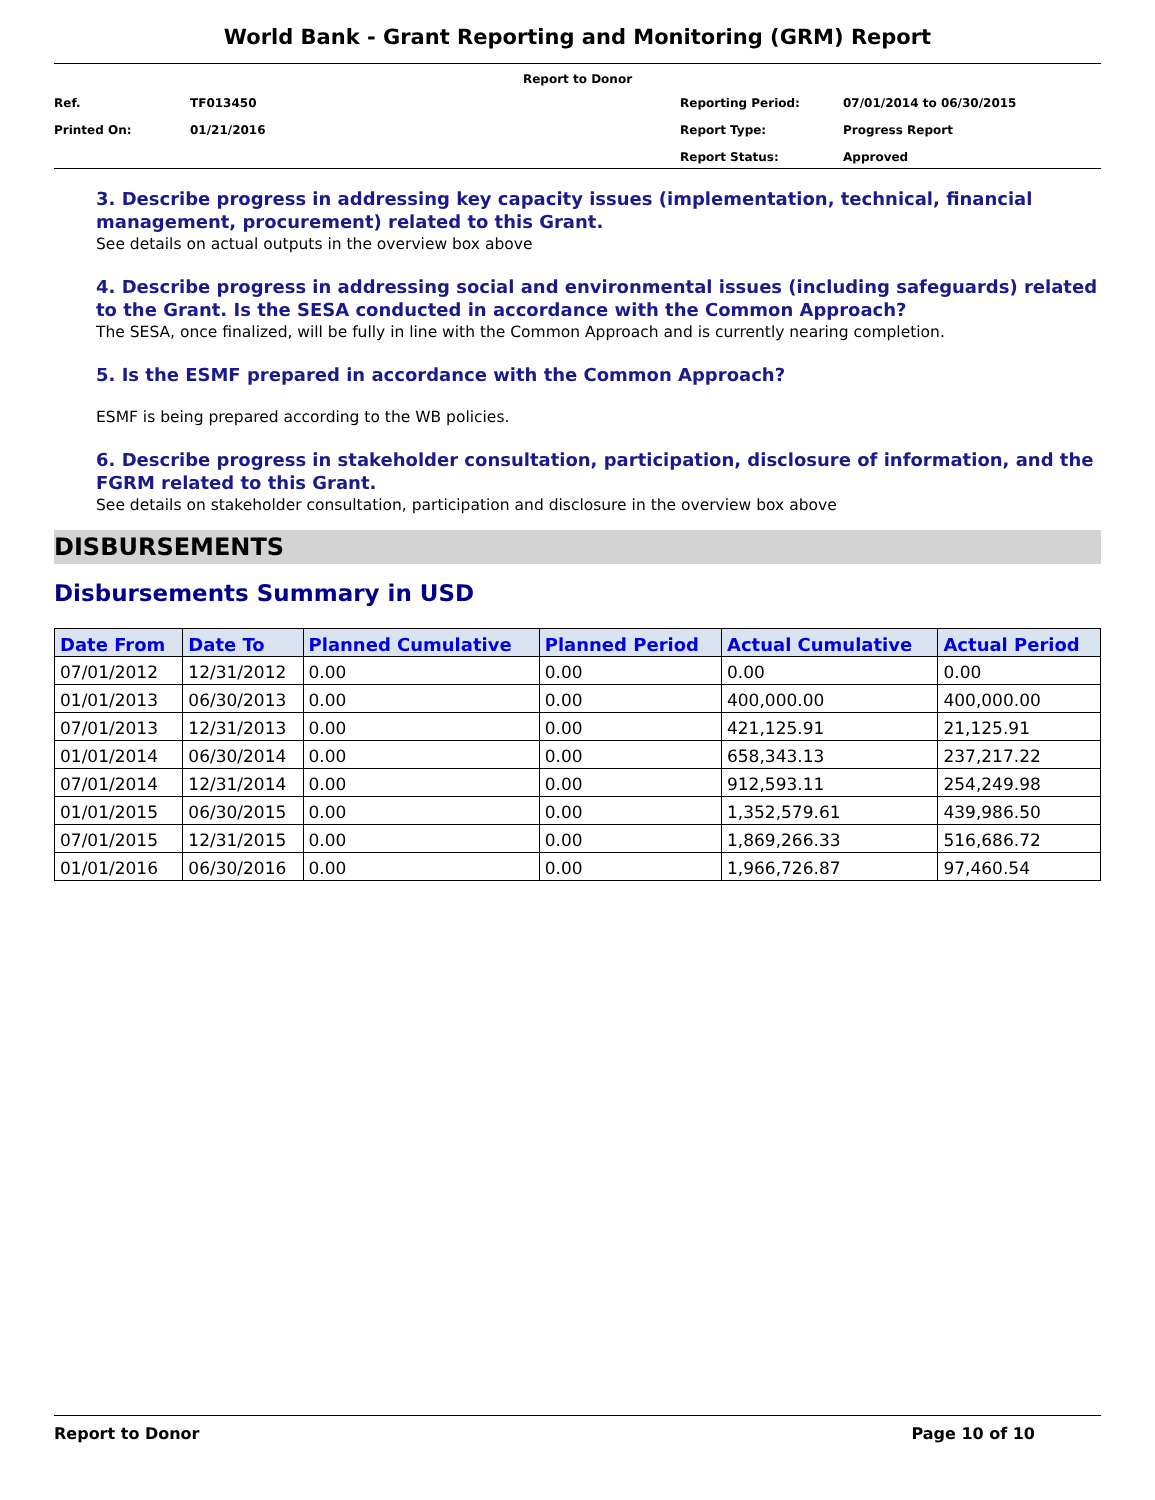World Bank - Grant Reporting and Monitoring (GRM) Report
Report to Donor
Ref. TF013450 Reporting Period: 07/01/2014 to 06/30/2015
Printed On: 01/21/2016 Report Type: Progress Report
Report Status: Approved
3. Describe progress in addressing key capacity issues (implementation, technical, financial management, procurement) related to this Grant.
See details on actual outputs in the overview box above
4. Describe progress in addressing social and environmental issues (including safeguards) related to the Grant. Is the SESA conducted in accordance with the Common Approach?
The SESA, once finalized, will be fully in line with the Common Approach and is currently nearing completion.
5. Is the ESMF prepared in accordance with the Common Approach?
ESMF is being prepared according to the WB policies.
6. Describe progress in stakeholder consultation, participation, disclosure of information, and the FGRM related to this Grant.
See details on stakeholder consultation, participation and disclosure in the overview box above
DISBURSEMENTS
Disbursements Summary in USD
| Date From | Date To | Planned Cumulative | Planned Period | Actual Cumulative | Actual Period |
| --- | --- | --- | --- | --- | --- |
| 07/01/2012 | 12/31/2012 | 0.00 | 0.00 | 0.00 | 0.00 |
| 01/01/2013 | 06/30/2013 | 0.00 | 0.00 | 400,000.00 | 400,000.00 |
| 07/01/2013 | 12/31/2013 | 0.00 | 0.00 | 421,125.91 | 21,125.91 |
| 01/01/2014 | 06/30/2014 | 0.00 | 0.00 | 658,343.13 | 237,217.22 |
| 07/01/2014 | 12/31/2014 | 0.00 | 0.00 | 912,593.11 | 254,249.98 |
| 01/01/2015 | 06/30/2015 | 0.00 | 0.00 | 1,352,579.61 | 439,986.50 |
| 07/01/2015 | 12/31/2015 | 0.00 | 0.00 | 1,869,266.33 | 516,686.72 |
| 01/01/2016 | 06/30/2016 | 0.00 | 0.00 | 1,966,726.87 | 97,460.54 |
Report to Donor Page 10 of 10